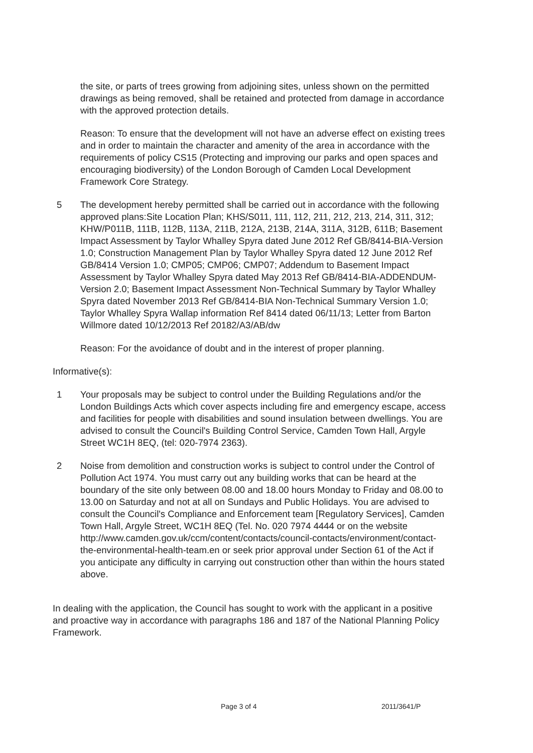the site, or parts of trees growing from adjoining sites, unless shown on the permitted drawings as being removed, shall be retained and protected from damage in accordance with the approved protection details.
Reason: To ensure that the development will not have an adverse effect on existing trees and in order to maintain the character and amenity of the area in accordance with the requirements of policy CS15 (Protecting and improving our parks and open spaces and encouraging biodiversity) of the London Borough of Camden Local Development Framework Core Strategy.
5 The development hereby permitted shall be carried out in accordance with the following approved plans:Site Location Plan; KHS/S011, 111, 112, 211, 212, 213, 214, 311, 312; KHW/P011B, 111B, 112B, 113A, 211B, 212A, 213B, 214A, 311A, 312B, 611B; Basement Impact Assessment by Taylor Whalley Spyra dated June 2012 Ref GB/8414-BIA-Version 1.0; Construction Management Plan by Taylor Whalley Spyra dated 12 June 2012 Ref GB/8414 Version 1.0; CMP05; CMP06; CMP07; Addendum to Basement Impact Assessment by Taylor Whalley Spyra dated May 2013 Ref GB/8414-BIA-ADDENDUM-Version 2.0; Basement Impact Assessment Non-Technical Summary by Taylor Whalley Spyra dated November 2013 Ref GB/8414-BIA Non-Technical Summary Version 1.0; Taylor Whalley Spyra Wallap information Ref 8414 dated 06/11/13; Letter from Barton Willmore dated 10/12/2013 Ref 20182/A3/AB/dw
Reason: For the avoidance of doubt and in the interest of proper planning.
Informative(s):
1 Your proposals may be subject to control under the Building Regulations and/or the London Buildings Acts which cover aspects including fire and emergency escape, access and facilities for people with disabilities and sound insulation between dwellings. You are advised to consult the Council's Building Control Service, Camden Town Hall, Argyle Street WC1H 8EQ, (tel: 020-7974 2363).
2 Noise from demolition and construction works is subject to control under the Control of Pollution Act 1974. You must carry out any building works that can be heard at the boundary of the site only between 08.00 and 18.00 hours Monday to Friday and 08.00 to 13.00 on Saturday and not at all on Sundays and Public Holidays. You are advised to consult the Council's Compliance and Enforcement team [Regulatory Services], Camden Town Hall, Argyle Street, WC1H 8EQ (Tel. No. 020 7974 4444 or on the website http://www.camden.gov.uk/ccm/content/contacts/council-contacts/environment/contact-the-environmental-health-team.en or seek prior approval under Section 61 of the Act if you anticipate any difficulty in carrying out construction other than within the hours stated above.
In dealing with the application, the Council has sought to work with the applicant in a positive and proactive way in accordance with paragraphs 186 and 187 of the National Planning Policy Framework.
Page 3 of 4 2011/3641/P